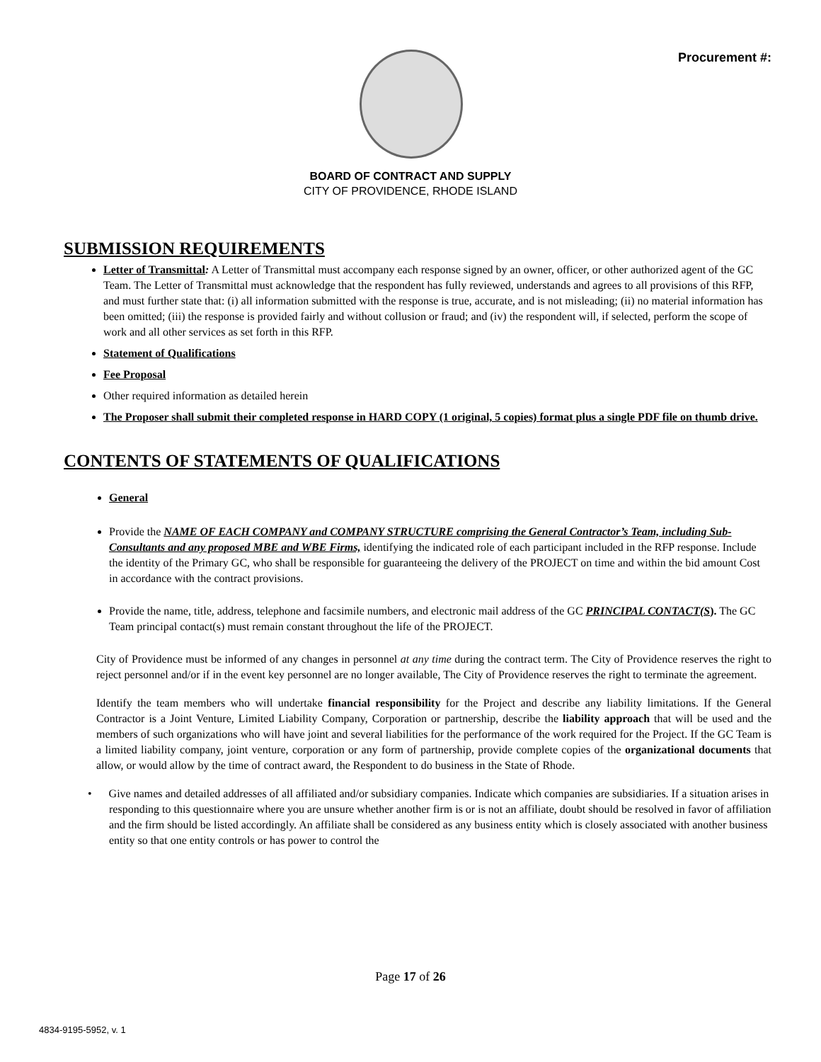Procurement #:
BOARD OF CONTRACT AND SUPPLY
CITY OF PROVIDENCE, RHODE ISLAND
SUBMISSION REQUIREMENTS
Letter of Transmittal: A Letter of Transmittal must accompany each response signed by an owner, officer, or other authorized agent of the GC Team. The Letter of Transmittal must acknowledge that the respondent has fully reviewed, understands and agrees to all provisions of this RFP, and must further state that: (i) all information submitted with the response is true, accurate, and is not misleading; (ii) no material information has been omitted; (iii) the response is provided fairly and without collusion or fraud; and (iv) the respondent will, if selected, perform the scope of work and all other services as set forth in this RFP.
Statement of Qualifications
Fee Proposal
Other required information as detailed herein
The Proposer shall submit their completed response in HARD COPY (1 original, 5 copies) format plus a single PDF file on thumb drive.
CONTENTS OF STATEMENTS OF QUALIFICATIONS
General
Provide the NAME OF EACH COMPANY and COMPANY STRUCTURE comprising the General Contractor’s Team, including Sub-Consultants and any proposed MBE and WBE Firms, identifying the indicated role of each participant included in the RFP response. Include the identity of the Primary GC, who shall be responsible for guaranteeing the delivery of the PROJECT on time and within the bid amount Cost in accordance with the contract provisions.
Provide the name, title, address, telephone and facsimile numbers, and electronic mail address of the GC PRINCIPAL CONTACT(S). The GC Team principal contact(s) must remain constant throughout the life of the PROJECT.
City of Providence must be informed of any changes in personnel at any time during the contract term. The City of Providence reserves the right to reject personnel and/or if in the event key personnel are no longer available, The City of Providence reserves the right to terminate the agreement.
Identify the team members who will undertake financial responsibility for the Project and describe any liability limitations. If the General Contractor is a Joint Venture, Limited Liability Company, Corporation or partnership, describe the liability approach that will be used and the members of such organizations who will have joint and several liabilities for the performance of the work required for the Project. If the GC Team is a limited liability company, joint venture, corporation or any form of partnership, provide complete copies of the organizational documents that allow, or would allow by the time of contract award, the Respondent to do business in the State of Rhode.
• Give names and detailed addresses of all affiliated and/or subsidiary companies. Indicate which companies are subsidiaries. If a situation arises in responding to this questionnaire where you are unsure whether another firm is or is not an affiliate, doubt should be resolved in favor of affiliation and the firm should be listed accordingly. An affiliate shall be considered as any business entity which is closely associated with another business entity so that one entity controls or has power to control the
Page 17 of 26
4834-9195-5952, v. 1